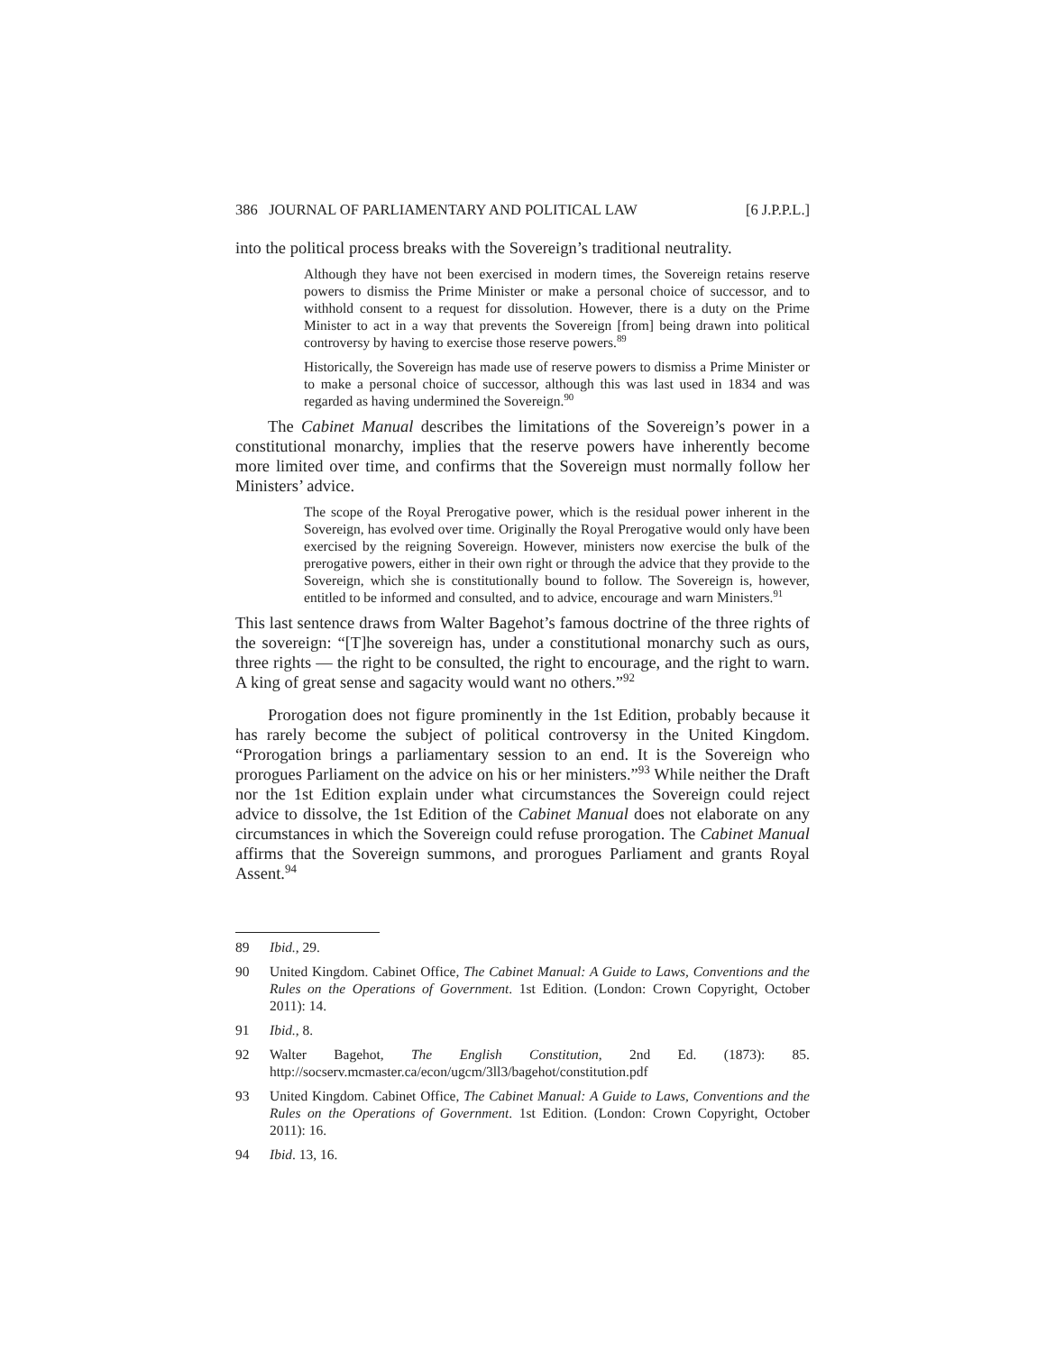386 JOURNAL OF PARLIAMENTARY AND POLITICAL LAW [6 J.P.P.L.]
into the political process breaks with the Sovereign’s traditional neutrality.
Although they have not been exercised in modern times, the Sovereign retains reserve powers to dismiss the Prime Minister or make a personal choice of successor, and to withhold consent to a request for dissolution. However, there is a duty on the Prime Minister to act in a way that prevents the Sovereign [from] being drawn into political controversy by having to exercise those reserve powers.<sup>89</sup>
Historically, the Sovereign has made use of reserve powers to dismiss a Prime Minister or to make a personal choice of successor, although this was last used in 1834 and was regarded as having undermined the Sovereign.<sup>90</sup>
The Cabinet Manual describes the limitations of the Sovereign’s power in a constitutional monarchy, implies that the reserve powers have inherently become more limited over time, and confirms that the Sovereign must normally follow her Ministers’ advice.
The scope of the Royal Prerogative power, which is the residual power inherent in the Sovereign, has evolved over time. Originally the Royal Prerogative would only have been exercised by the reigning Sovereign. However, ministers now exercise the bulk of the prerogative powers, either in their own right or through the advice that they provide to the Sovereign, which she is constitutionally bound to follow. The Sovereign is, however, entitled to be informed and consulted, and to advice, encourage and warn Ministers.<sup>91</sup>
This last sentence draws from Walter Bagehot’s famous doctrine of the three rights of the sovereign: “[T]he sovereign has, under a constitutional monarchy such as ours, three rights — the right to be consulted, the right to encourage, and the right to warn. A king of great sense and sagacity would want no others.”<sup>92</sup>
Prorogation does not figure prominently in the 1st Edition, probably because it has rarely become the subject of political controversy in the United Kingdom. “Prorogation brings a parliamentary session to an end. It is the Sovereign who prorogues Parliament on the advice on his or her ministers.”<sup>93</sup> While neither the Draft nor the 1st Edition explain under what circumstances the Sovereign could reject advice to dissolve, the 1st Edition of the Cabinet Manual does not elaborate on any circumstances in which the Sovereign could refuse prorogation. The Cabinet Manual affirms that the Sovereign summons, and prorogues Parliament and grants Royal Assent.<sup>94</sup>
89 Ibid., 29.
90 United Kingdom. Cabinet Office, The Cabinet Manual: A Guide to Laws, Conventions and the Rules on the Operations of Government. 1st Edition. (London: Crown Copyright, October 2011): 14.
91 Ibid., 8.
92 Walter Bagehot, The English Constitution, 2nd Ed. (1873): 85. http://socserv.mcmaster.ca/econ/ugcm/3ll3/bagehot/constitution.pdf
93 United Kingdom. Cabinet Office, The Cabinet Manual: A Guide to Laws, Conventions and the Rules on the Operations of Government. 1st Edition. (London: Crown Copyright, October 2011): 16.
94 Ibid. 13, 16.